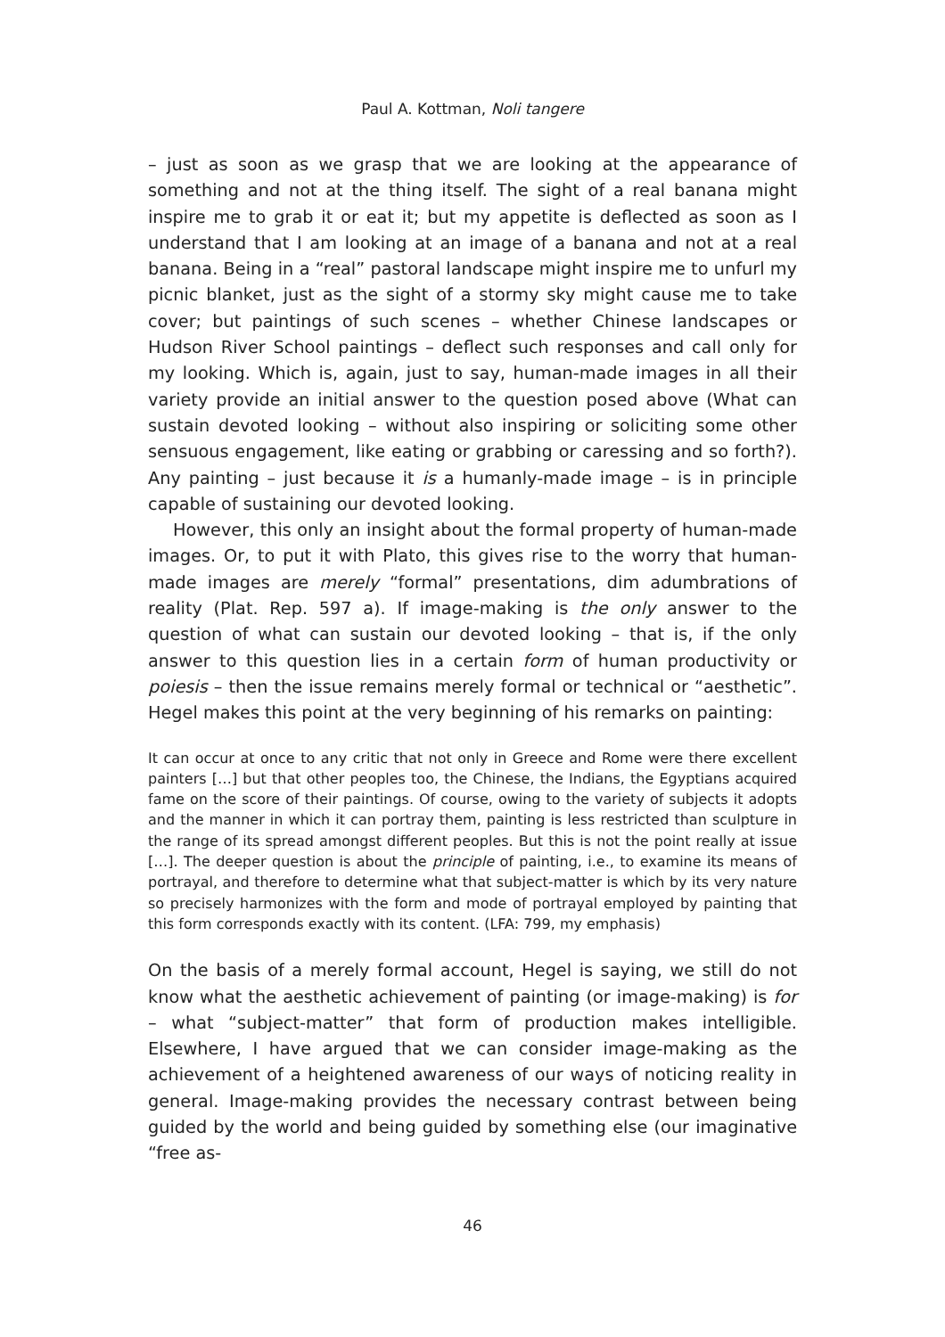Paul A. Kottman, Noli tangere
– just as soon as we grasp that we are looking at the appearance of something and not at the thing itself. The sight of a real banana might inspire me to grab it or eat it; but my appetite is deflected as soon as I understand that I am looking at an image of a banana and not at a real banana. Being in a “real” pastoral landscape might inspire me to unfurl my picnic blanket, just as the sight of a stormy sky might cause me to take cover; but paintings of such scenes – whether Chinese landscapes or Hudson River School paintings – deflect such responses and call only for my looking. Which is, again, just to say, human-made images in all their variety provide an initial answer to the question posed above (What can sustain devoted looking – without also inspiring or soliciting some other sensuous engagement, like eating or grabbing or caressing and so forth?). Any painting – just because it is a humanly-made image – is in principle capable of sustaining our devoted looking.
However, this only an insight about the formal property of human-made images. Or, to put it with Plato, this gives rise to the worry that human-made images are merely “formal” presentations, dim adumbrations of reality (Plat. Rep. 597 a). If image-making is the only answer to the question of what can sustain our devoted looking – that is, if the only answer to this question lies in a certain form of human productivity or poiesis – then the issue remains merely formal or technical or “aesthetic”. Hegel makes this point at the very beginning of his remarks on painting:
It can occur at once to any critic that not only in Greece and Rome were there excellent painters […] but that other peoples too, the Chinese, the Indians, the Egyptians acquired fame on the score of their paintings. Of course, owing to the variety of subjects it adopts and the manner in which it can portray them, painting is less restricted than sculpture in the range of its spread amongst different peoples. But this is not the point really at issue […]. The deeper question is about the principle of painting, i.e., to examine its means of portrayal, and therefore to determine what that subject-matter is which by its very nature so precisely harmonizes with the form and mode of portrayal employed by painting that this form corresponds exactly with its content. (LFA: 799, my emphasis)
On the basis of a merely formal account, Hegel is saying, we still do not know what the aesthetic achievement of painting (or image-making) is for – what “subject-matter” that form of production makes intelligible. Elsewhere, I have argued that we can consider image-making as the achievement of a heightened awareness of our ways of noticing reality in general. Image-making provides the necessary contrast between being guided by the world and being guided by something else (our imaginative “free as-
46